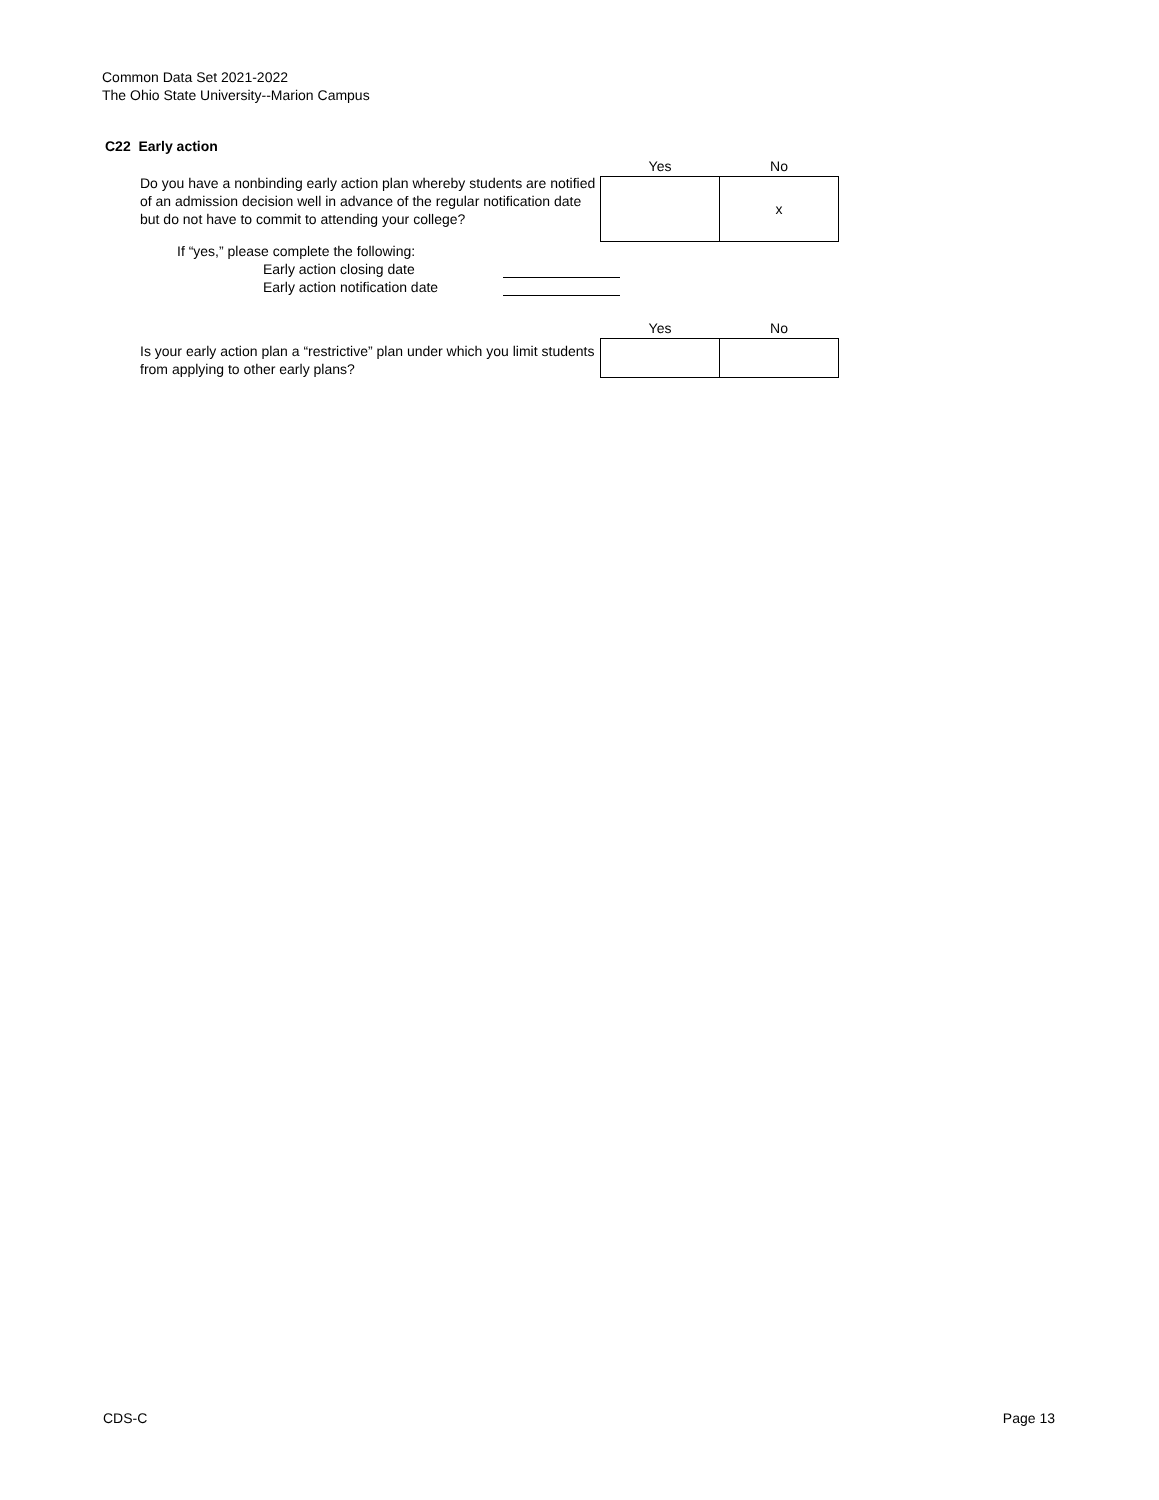Common Data Set 2021-2022
The Ohio State University--Marion Campus
C22 Early action
Do you have a nonbinding early action plan whereby students are notified of an admission decision well in advance of the regular notification date but do not have to commit to attending your college?
| Yes | No |
| --- | --- |
| | x |
If “yes,” please complete the following:
Early action closing date
Early action notification date
Is your early action plan a “restrictive” plan under which you limit students from applying to other early plans?
| Yes | No |
| --- | --- |
CDS-C Page 13